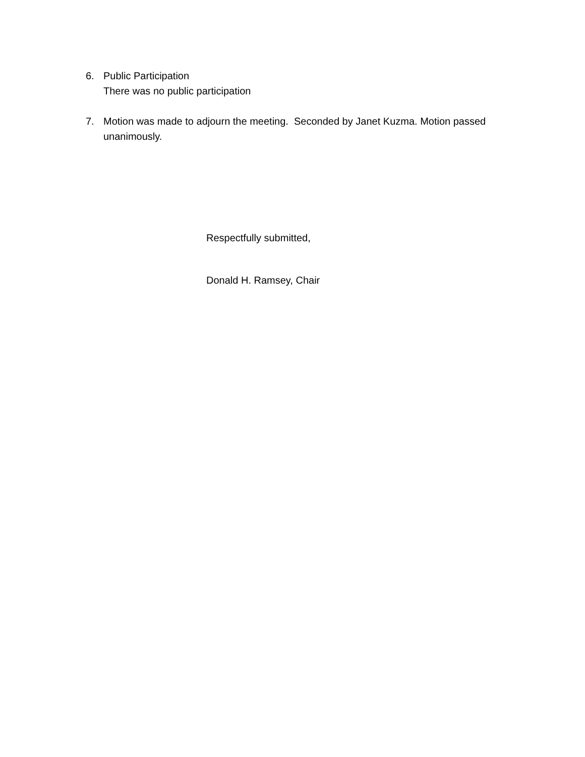6. Public Participation
There was no public participation
7. Motion was made to adjourn the meeting. Seconded by Janet Kuzma. Motion passed unanimously.
Respectfully submitted,
Donald H. Ramsey, Chair